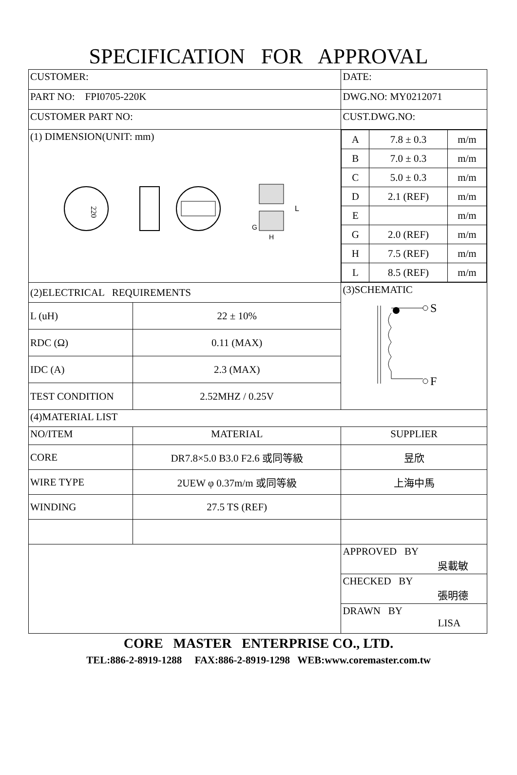SPECIFICATION FOR APPROVAL
| CUSTOMER: | | DATE: |
| PART NO: FPI0705-220K | | DWG.NO: MY0212071 |
| CUSTOMER PART NO: | | CUST.DWG.NO: |
| (1) DIMENSION(UNIT: mm) 220 L G H | | / A / 7.8 ± 0.3 / m/m / / B / 7.0 ± 0.3 / m/m / / C / 5.0 ± 0.3 / m/m / / D / 2.1 (REF) / m/m / / E / / m/m / / G / 2.0 (REF) / m/m / / H / 7.5 (REF) / m/m / / L / 8.5 (REF) / m/m / |
| (2)ELECTRICAL REQUIREMENTS | | (3)SCHEMATIC S F |
| L (uH) | 22 ± 10% | |
| RDC (Ω) | 0.11 (MAX) | |
| IDC (A) | 2.3 (MAX) | |
| TEST CONDITION | 2.52MHZ / 0.25V | |
| (4)MATERIAL LIST | | |
| NO/ITEM | MATERIAL | SUPPLIER |
| CORE | DR7.8×5.0 B3.0 F2.6 或同等級 | 昱欣 |
| WIRE TYPE | 2UEW φ 0.37m/m 或同等級 | 上海中馬 |
| WINDING | 27.5 TS (REF) | |
| | | APPROVED BY 吳載敏 |
| | | CHECKED BY 張明德 |
| | | DRAWN BY LISA |
CORE MASTER ENTERPRISE CO., LTD.
TEL:886-2-8919-1288 FAX:886-2-8919-1298 WEB:www.coremaster.com.tw